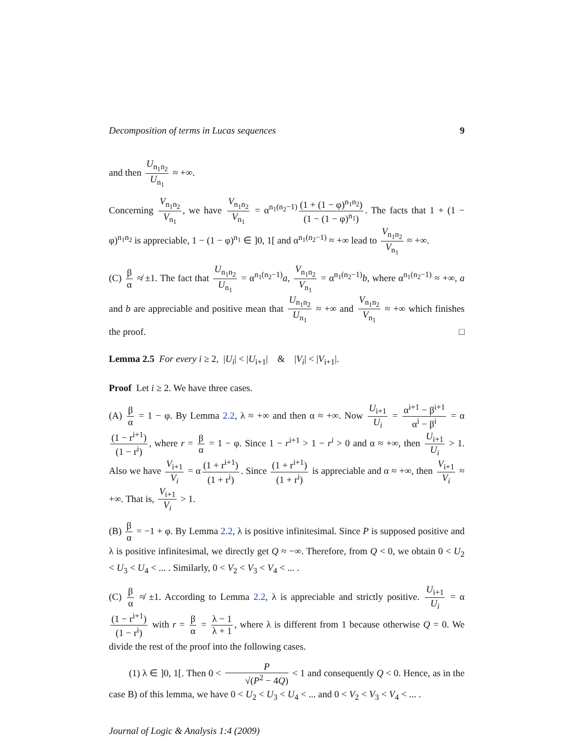Decomposition of terms in Lucas sequences 9
and then U<sub>n<sub>1</sub>n<sub>2</sub></sub> U<sub>n<sub>1</sub></sub> ≈ +∞.
Concerning V<sub>n<sub>1</sub>n<sub>2</sub></sub> V<sub>n<sub>1</sub></sub>, we have V<sub>n<sub>1</sub>n<sub>2</sub></sub> V<sub>n<sub>1</sub></sub> = α<sup>n<sub>1</sub>(n<sub>2</sub>−1)</sup> (1 + (1 − φ)<sup>n<sub>1</sub>n<sub>2</sub></sup>) (1 − (1 − φ)<sup>n<sub>1</sub></sup>). The facts that 1 + (1 − φ)<sup>n<sub>1</sub>n<sub>2</sub></sup> is appreciable, 1 − (1 − φ)<sup>n<sub>1</sub></sup> ∈ ]0, 1[ and α<sup>n<sub>1</sub>(n<sub>2</sub>−1)</sup> ≈ +∞ lead to V<sub>n<sub>1</sub>n<sub>2</sub></sub> V<sub>n<sub>1</sub></sub> ≈ +∞.
(C) β α ≉ ±1. The fact that U<sub>n<sub>1</sub>n<sub>2</sub></sub> U<sub>n<sub>1</sub></sub> = α<sup>n<sub>1</sub>(n<sub>2</sub>−1)</sup>a, V<sub>n<sub>1</sub>n<sub>2</sub></sub> V<sub>n<sub>1</sub></sub> = α<sup>n<sub>1</sub>(n<sub>2</sub>−1)</sup>b, where α<sup>n<sub>1</sub>(n<sub>2</sub>−1)</sup> ≈ +∞, a and b are appreciable and positive mean that U<sub>n<sub>1</sub>n<sub>2</sub></sub> U<sub>n<sub>1</sub></sub> ≈ +∞ and V<sub>n<sub>1</sub>n<sub>2</sub></sub> V<sub>n<sub>1</sub></sub> ≈ +∞ which finishes the proof. □
Lemma 2.5 For every i ≥ 2, |U<sub>i</sub>| < |U<sub>i+1</sub>| & |V<sub>i</sub>| < |V<sub>i+1</sub>|.
Proof Let i ≥ 2. We have three cases.
(A) β α = 1 − φ. By Lemma 2.2, λ ≈ +∞ and then α ≈ +∞. Now U<sub>i+1</sub> U<sub>i</sub> = α<sup>i+1</sup> − β<sup>i+1</sup> α<sup>i</sup> − β<sup>i</sup> = α (1 − r<sup>i+1</sup>) (1 − r<sup>i</sup>), where r = β α = 1 − φ. Since 1 − r<sup>i+1</sup> > 1 − r<sup>i</sup> > 0 and α ≈ +∞, then U<sub>i+1</sub> U<sub>i</sub> > 1. Also we have V<sub>i+1</sub> V<sub>i</sub> = α (1 + r<sup>i+1</sup>) (1 + r<sup>i</sup>). Since (1 + r<sup>i+1</sup>) (1 + r<sup>i</sup>) is appreciable and α ≈ +∞, then V<sub>i+1</sub> V<sub>i</sub> ≈ +∞. That is, V<sub>i+1</sub> V<sub>i</sub> > 1.
(B) β α = −1 + φ. By Lemma 2.2, λ is positive infinitesimal. Since P is supposed positive and λ is positive infinitesimal, we directly get Q ≈ −∞. Therefore, from Q < 0, we obtain 0 < U<sub>2</sub> < U<sub>3</sub> < U<sub>4</sub> < ... . Similarly, 0 < V<sub>2</sub> < V<sub>3</sub> < V<sub>4</sub> < ... .
(C) β α ≉ ±1. According to Lemma 2.2, λ is appreciable and strictly positive. U<sub>i+1</sub> U<sub>i</sub> = α (1 − r<sup>i+1</sup>) (1 − r<sup>i</sup>) with r = β α = λ − 1 λ + 1, where λ is different from 1 because otherwise Q = 0. We divide the rest of the proof into the following cases.
(1) λ ∈ ]0, 1[. Then 0 < P √(P<sup>2</sup> − 4Q) < 1 and consequently Q < 0. Hence, as in the case B) of this lemma, we have 0 < U<sub>2</sub> < U<sub>3</sub> < U<sub>4</sub> < ... and 0 < V<sub>2</sub> < V<sub>3</sub> < V<sub>4</sub> < ... .
Journal of Logic & Analysis 1:4 (2009)